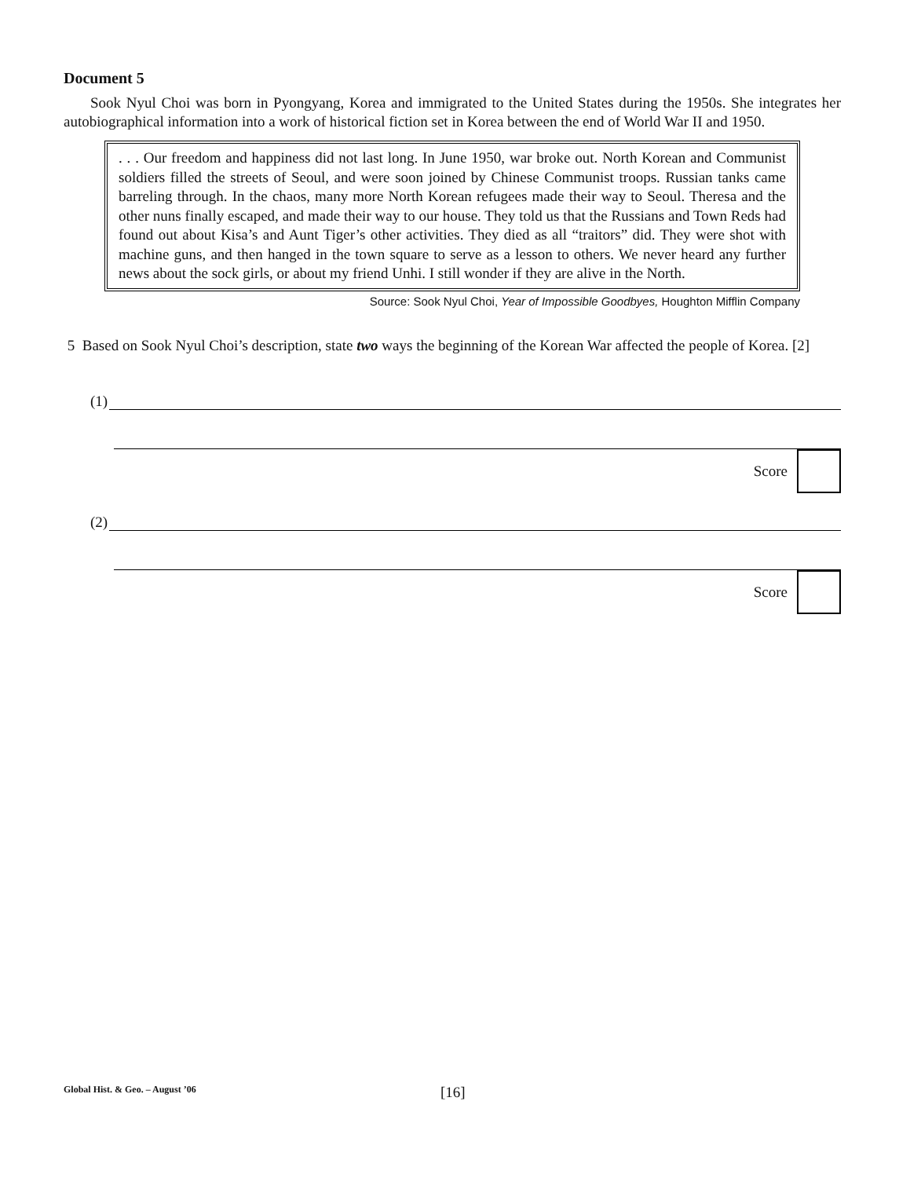Document 5
Sook Nyul Choi was born in Pyongyang, Korea and immigrated to the United States during the 1950s. She integrates her autobiographical information into a work of historical fiction set in Korea between the end of World War II and 1950.
. . . Our freedom and happiness did not last long. In June 1950, war broke out. North Korean and Communist soldiers filled the streets of Seoul, and were soon joined by Chinese Communist troops. Russian tanks came barreling through. In the chaos, many more North Korean refugees made their way to Seoul. Theresa and the other nuns finally escaped, and made their way to our house. They told us that the Russians and Town Reds had found out about Kisa’s and Aunt Tiger’s other activities. They died as all “traitors” did. They were shot with machine guns, and then hanged in the town square to serve as a lesson to others. We never heard any further news about the sock girls, or about my friend Unhi. I still wonder if they are alive in the North.
Source: Sook Nyul Choi, Year of Impossible Goodbyes, Houghton Mifflin Company
5 Based on Sook Nyul Choi’s description, state two ways the beginning of the Korean War affected the people of Korea. [2]
(1)
Score
(2)
Score
Global Hist. & Geo. – August ’06 [16]